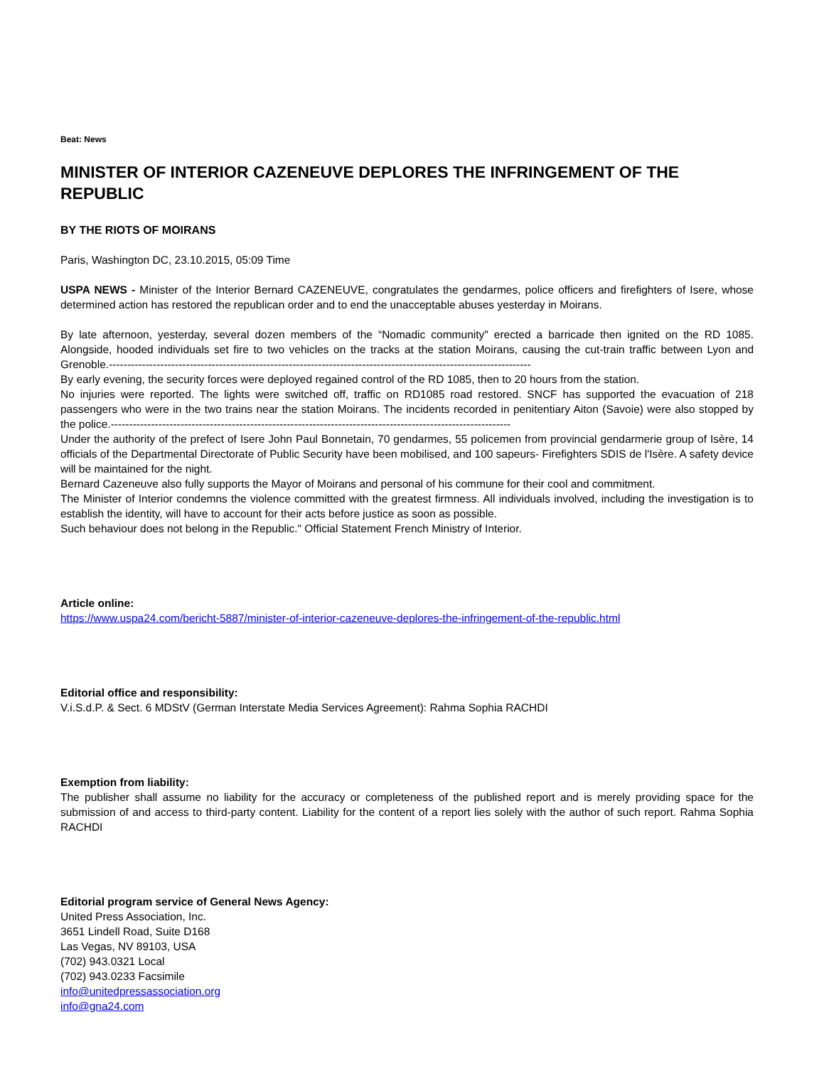Beat: News
MINISTER OF INTERIOR CAZENEUVE DEPLORES THE INFRINGEMENT OF THE REPUBLIC
BY THE RIOTS OF MOIRANS
Paris, Washington DC, 23.10.2015, 05:09 Time
USPA NEWS - Minister of the Interior Bernard CAZENEUVE, congratulates the gendarmes, police officers and firefighters of Isere, whose determined action has restored the republican order and to end the unacceptable abuses yesterday in Moirans.
By late afternoon, yesterday, several dozen members of the “Nomadic community" erected a barricade then ignited on the RD 1085. Alongside, hooded individuals set fire to two vehicles on the tracks at the station Moirans, causing the cut-train traffic between Lyon and Grenoble.-------------------------------------------------------------------------------------------------------------------
By early evening, the security forces were deployed regained control of the RD 1085, then to 20 hours from the station.
No injuries were reported. The lights were switched off, traffic on RD1085 road restored. SNCF has supported the evacuation of 218 passengers who were in the two trains near the station Moirans. The incidents recorded in penitentiary Aiton (Savoie) were also stopped by the police.-------------------------------------------------------------------------------------------------------------
Under the authority of the prefect of Isere John Paul Bonnetain, 70 gendarmes, 55 policemen from provincial gendarmerie group of Isère, 14 officials of the Departmental Directorate of Public Security have been mobilised, and 100 sapeurs- Firefighters SDIS de l'Isère. A safety device will be maintained for the night.
Bernard Cazeneuve also fully supports the Mayor of Moirans and personal of his commune for their cool and commitment.
The Minister of Interior condemns the violence committed with the greatest firmness. All individuals involved, including the investigation is to establish the identity, will have to account for their acts before justice as soon as possible.
Such behaviour does not belong in the Republic." Official Statement French Ministry of Interior.
Article online:
https://www.uspa24.com/bericht-5887/minister-of-interior-cazeneuve-deplores-the-infringement-of-the-republic.html
Editorial office and responsibility:
V.i.S.d.P. & Sect. 6 MDStV (German Interstate Media Services Agreement): Rahma Sophia RACHDI
Exemption from liability:
The publisher shall assume no liability for the accuracy or completeness of the published report and is merely providing space for the submission of and access to third-party content. Liability for the content of a report lies solely with the author of such report. Rahma Sophia RACHDI
Editorial program service of General News Agency:
United Press Association, Inc.
3651 Lindell Road, Suite D168
Las Vegas, NV 89103, USA
(702) 943.0321 Local
(702) 943.0233 Facsimile
info@unitedpressassociation.org
info@gna24.com